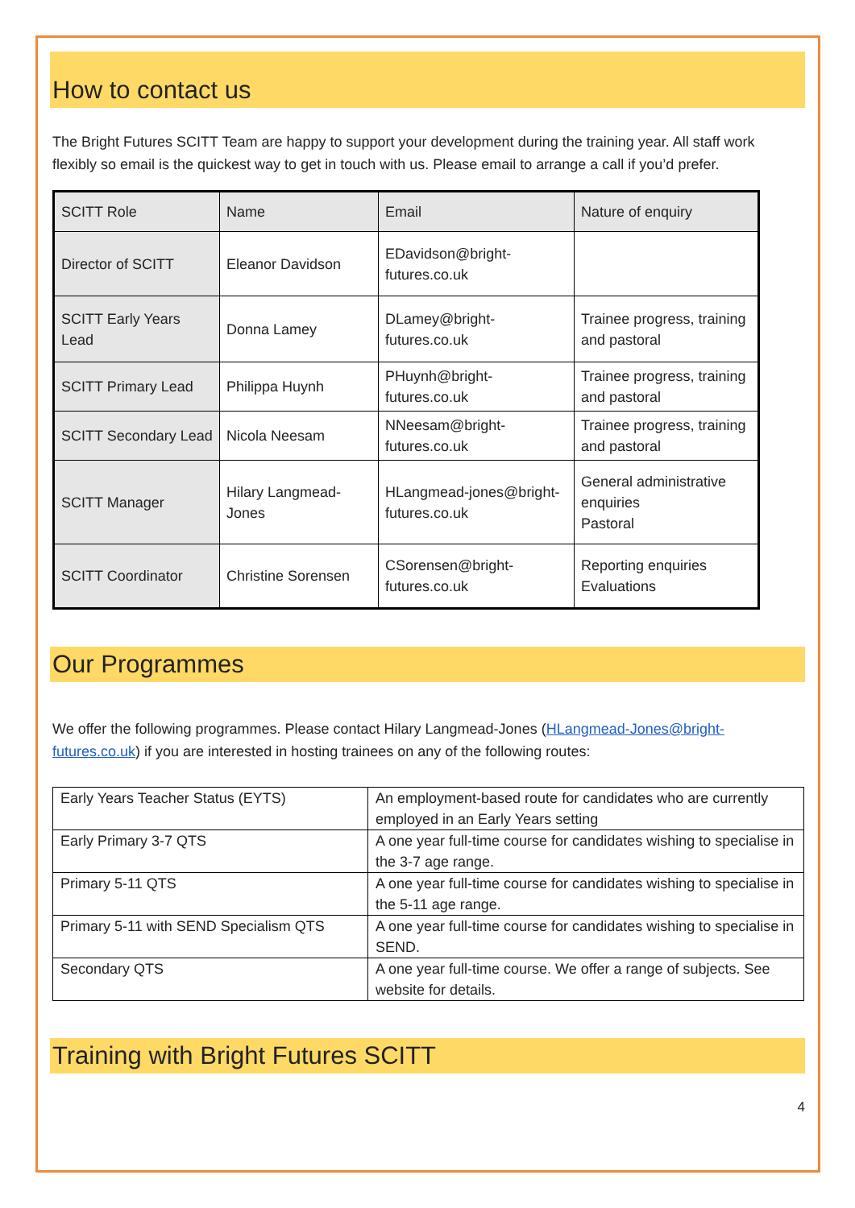How to contact us
The Bright Futures SCITT Team are happy to support your development during the training year. All staff work flexibly so email is the quickest way to get in touch with us. Please email to arrange a call if you’d prefer.
| SCITT Role | Name | Email | Nature of enquiry |
| Director of SCITT | Eleanor Davidson | EDavidson@bright-futures.co.uk | |
| SCITT Early Years Lead | Donna Lamey | DLamey@bright-futures.co.uk | Trainee progress, training and pastoral |
| SCITT Primary Lead | Philippa Huynh | PHuynh@bright-futures.co.uk | Trainee progress, training and pastoral |
| SCITT Secondary Lead | Nicola Neesam | NNeesam@bright-futures.co.uk | Trainee progress, training and pastoral |
| SCITT Manager | Hilary Langmead-Jones | HLangmead-jones@bright-futures.co.uk | General administrative enquiries Pastoral |
| SCITT Coordinator | Christine Sorensen | CSorensen@bright-futures.co.uk | Reporting enquiries Evaluations |
Our Programmes
We offer the following programmes. Please contact Hilary Langmead-Jones (HLangmead-Jones@bright-futures.co.uk) if you are interested in hosting trainees on any of the following routes:
| Early Years Teacher Status (EYTS) | An employment-based route for candidates who are currently employed in an Early Years setting |
| Early Primary 3-7 QTS | A one year full-time course for candidates wishing to specialise in the 3-7 age range. |
| Primary 5-11 QTS | A one year full-time course for candidates wishing to specialise in the 5-11 age range. |
| Primary 5-11 with SEND Specialism QTS | A one year full-time course for candidates wishing to specialise in SEND. |
| Secondary QTS | A one year full-time course. We offer a range of subjects. See website for details. |
Training with Bright Futures SCITT
4